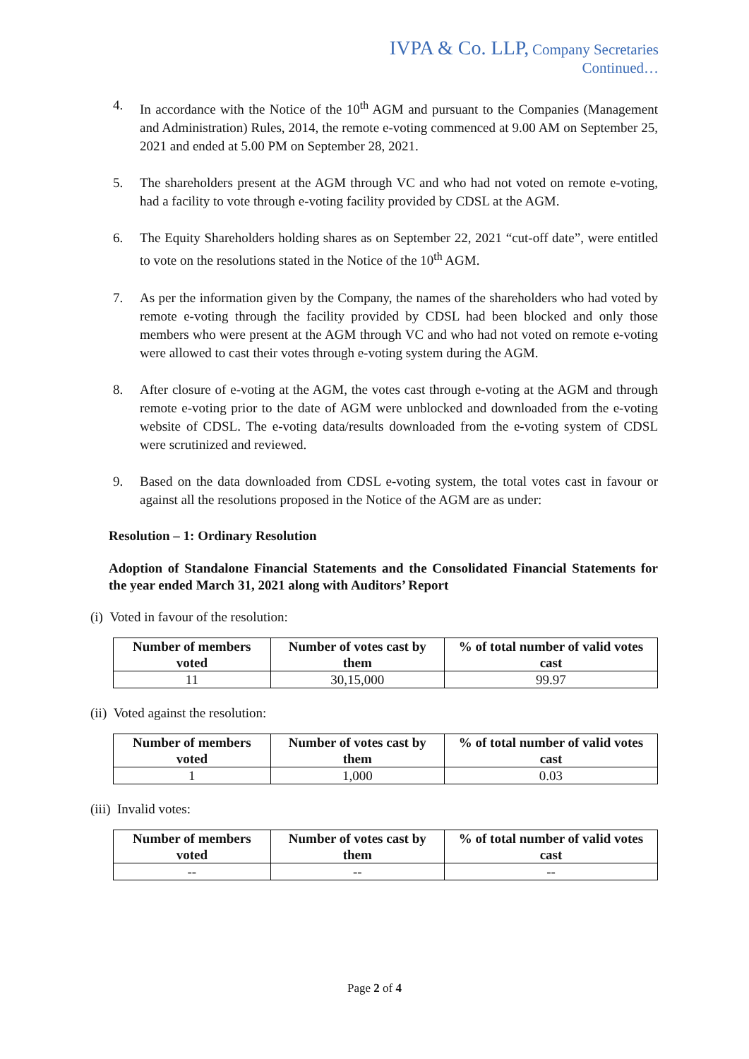IVPA & Co. LLP, Company Secretaries
Continued…
4. In accordance with the Notice of the 10<sup>th</sup> AGM and pursuant to the Companies (Management and Administration) Rules, 2014, the remote e-voting commenced at 9.00 AM on September 25, 2021 and ended at 5.00 PM on September 28, 2021.
5. The shareholders present at the AGM through VC and who had not voted on remote e-voting, had a facility to vote through e-voting facility provided by CDSL at the AGM.
6. The Equity Shareholders holding shares as on September 22, 2021 “cut-off date”, were entitled to vote on the resolutions stated in the Notice of the 10<sup>th</sup> AGM.
7. As per the information given by the Company, the names of the shareholders who had voted by remote e-voting through the facility provided by CDSL had been blocked and only those members who were present at the AGM through VC and who had not voted on remote e-voting were allowed to cast their votes through e-voting system during the AGM.
8. After closure of e-voting at the AGM, the votes cast through e-voting at the AGM and through remote e-voting prior to the date of AGM were unblocked and downloaded from the e-voting website of CDSL. The e-voting data/results downloaded from the e-voting system of CDSL were scrutinized and reviewed.
9. Based on the data downloaded from CDSL e-voting system, the total votes cast in favour or against all the resolutions proposed in the Notice of the AGM are as under:
Resolution – 1: Ordinary Resolution
Adoption of Standalone Financial Statements and the Consolidated Financial Statements for the year ended March 31, 2021 along with Auditors’ Report
(i) Voted in favour of the resolution:
| Number of members voted | Number of votes cast by them | % of total number of valid votes cast |
| --- | --- | --- |
| 11 | 30,15,000 | 99.97 |
(ii) Voted against the resolution:
| Number of members voted | Number of votes cast by them | % of total number of valid votes cast |
| --- | --- | --- |
| 1 | 1,000 | 0.03 |
(iii) Invalid votes:
| Number of members voted | Number of votes cast by them | % of total number of valid votes cast |
| --- | --- | --- |
| -- | -- | -- |
Page 2 of 4